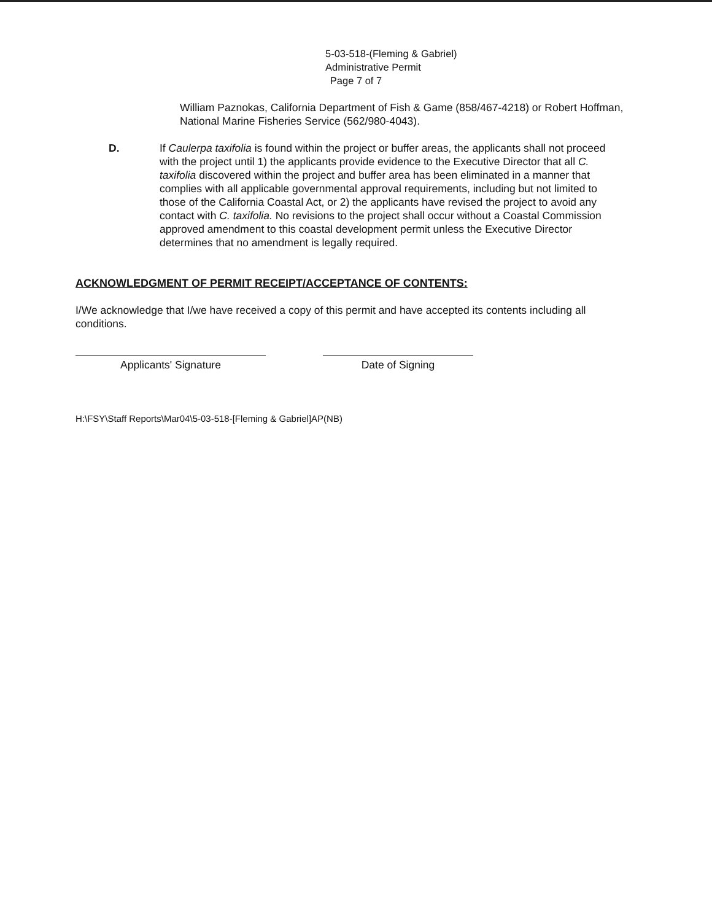5-03-518-(Fleming & Gabriel)
Administrative Permit
Page 7 of 7
William Paznokas, California Department of Fish & Game (858/467-4218) or Robert Hoffman, National Marine Fisheries Service (562/980-4043).
D. If Caulerpa taxifolia is found within the project or buffer areas, the applicants shall not proceed with the project until 1) the applicants provide evidence to the Executive Director that all C. taxifolia discovered within the project and buffer area has been eliminated in a manner that complies with all applicable governmental approval requirements, including but not limited to those of the California Coastal Act, or 2) the applicants have revised the project to avoid any contact with C. taxifolia. No revisions to the project shall occur without a Coastal Commission approved amendment to this coastal development permit unless the Executive Director determines that no amendment is legally required.
ACKNOWLEDGMENT OF PERMIT RECEIPT/ACCEPTANCE OF CONTENTS:
I/We acknowledge that I/we have received a copy of this permit and have accepted its contents including all conditions.
Applicants' Signature Date of Signing
H:\FSY\Staff Reports\Mar04\5-03-518-[Fleming & Gabriel]AP(NB)